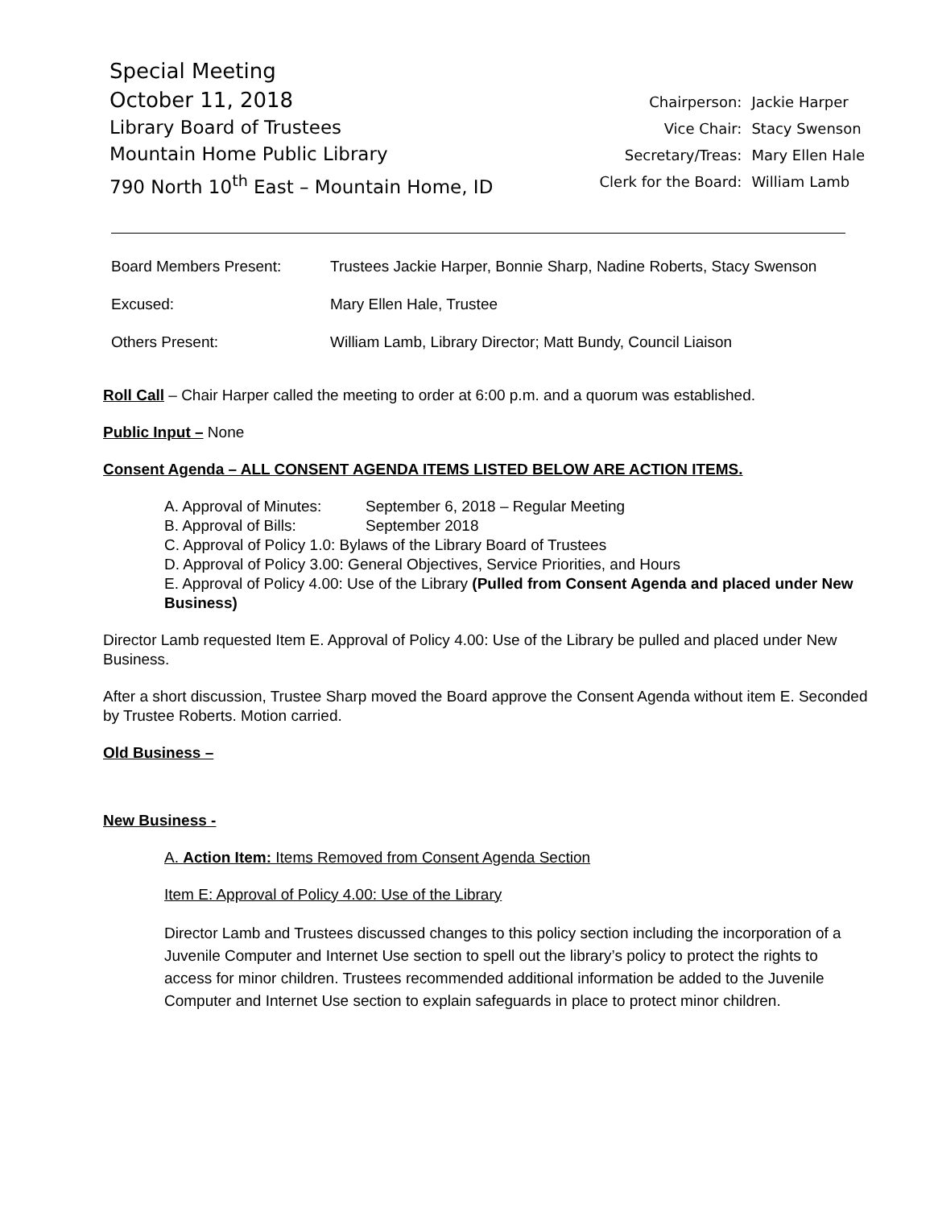Special Meeting
October 11, 2018
Library Board of Trustees
Mountain Home Public Library
790 North 10<sup>th</sup> East – Mountain Home, ID
| Chairperson: | Jackie Harper |
| Vice Chair: | Stacy Swenson |
| Secretary/Treas: | Mary Ellen Hale |
| Clerk for the Board: | William Lamb |
| Board Members Present: | Trustees Jackie Harper, Bonnie Sharp, Nadine Roberts, Stacy Swenson |
| Excused: | Mary Ellen Hale, Trustee |
| Others Present: | William Lamb, Library Director; Matt Bundy, Council Liaison |
Roll Call – Chair Harper called the meeting to order at 6:00 p.m. and a quorum was established.
Public Input – None
Consent Agenda – ALL CONSENT AGENDA ITEMS LISTED BELOW ARE ACTION ITEMS.
A. Approval of Minutes: September 6, 2018 – Regular Meeting
B. Approval of Bills: September 2018
C. Approval of Policy 1.0: Bylaws of the Library Board of Trustees
D. Approval of Policy 3.00: General Objectives, Service Priorities, and Hours
E. Approval of Policy 4.00: Use of the Library (Pulled from Consent Agenda and placed under New Business)
Director Lamb requested Item E. Approval of Policy 4.00: Use of the Library be pulled and placed under New Business.
After a short discussion, Trustee Sharp moved the Board approve the Consent Agenda without item E. Seconded by Trustee Roberts. Motion carried.
Old Business –
New Business -
A. Action Item: Items Removed from Consent Agenda Section
Item E: Approval of Policy 4.00: Use of the Library
Director Lamb and Trustees discussed changes to this policy section including the incorporation of a Juvenile Computer and Internet Use section to spell out the library’s policy to protect the rights to access for minor children. Trustees recommended additional information be added to the Juvenile Computer and Internet Use section to explain safeguards in place to protect minor children.